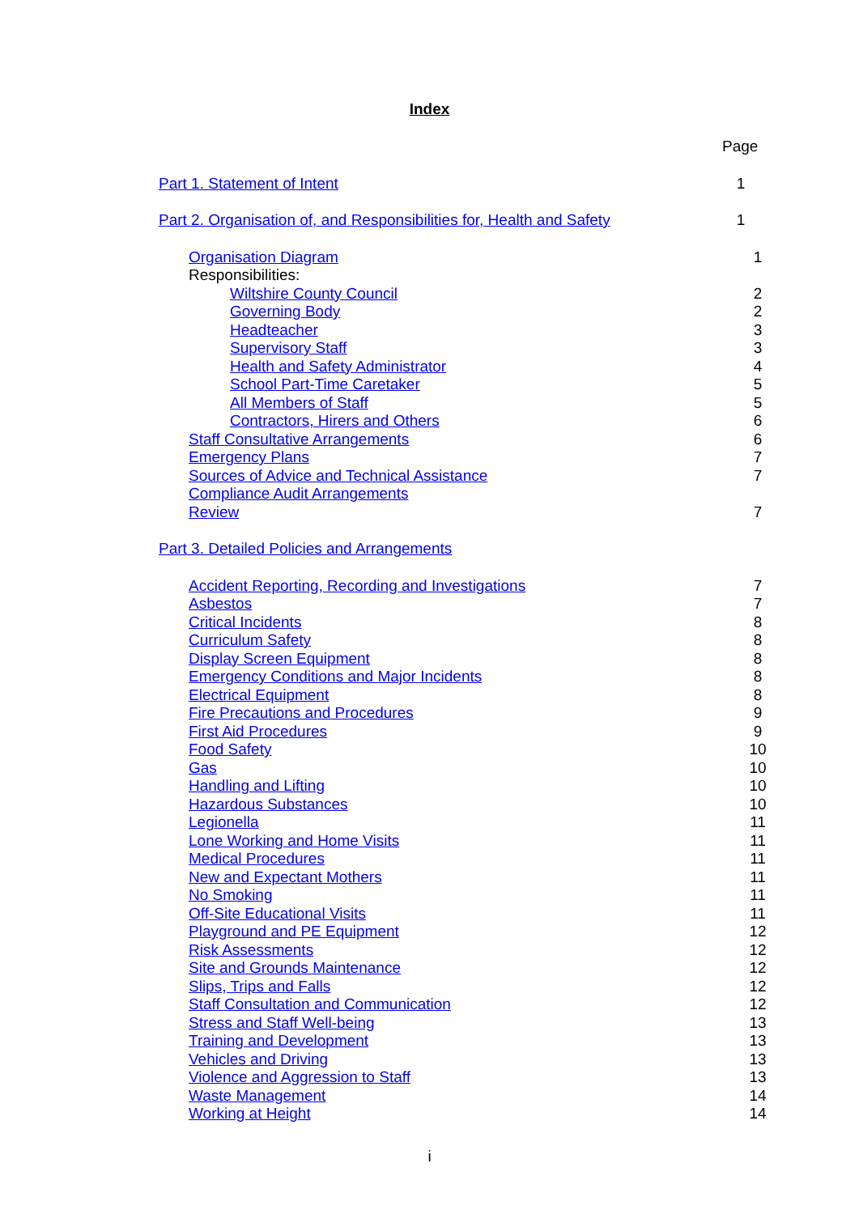Index
Page
Part 1. Statement of Intent 1
Part 2. Organisation of, and Responsibilities for, Health and Safety 1
Organisation Diagram 1
Responsibilities:
Wiltshire County Council 2
Governing Body 2
Headteacher 3
Supervisory Staff 3
Health and Safety Administrator 4
School Part-Time Caretaker 5
All Members of Staff 5
Contractors, Hirers and Others 6
Staff Consultative Arrangements 6
Emergency Plans 7
Sources of Advice and Technical Assistance 7
Compliance Audit Arrangements
Review 7
Part 3. Detailed Policies and Arrangements
Accident Reporting, Recording and Investigations 7
Asbestos 7
Critical Incidents 8
Curriculum Safety 8
Display Screen Equipment 8
Emergency Conditions and Major Incidents 8
Electrical Equipment 8
Fire Precautions and Procedures 9
First Aid Procedures 9
Food Safety 10
Gas 10
Handling and Lifting 10
Hazardous Substances 10
Legionella 11
Lone Working and Home Visits 11
Medical Procedures 11
New and Expectant Mothers 11
No Smoking 11
Off-Site Educational Visits 11
Playground and PE Equipment 12
Risk Assessments 12
Site and Grounds Maintenance 12
Slips, Trips and Falls 12
Staff Consultation and Communication 12
Stress and Staff Well-being 13
Training and Development 13
Vehicles and Driving 13
Violence and Aggression to Staff 13
Waste Management 14
Working at Height 14
i